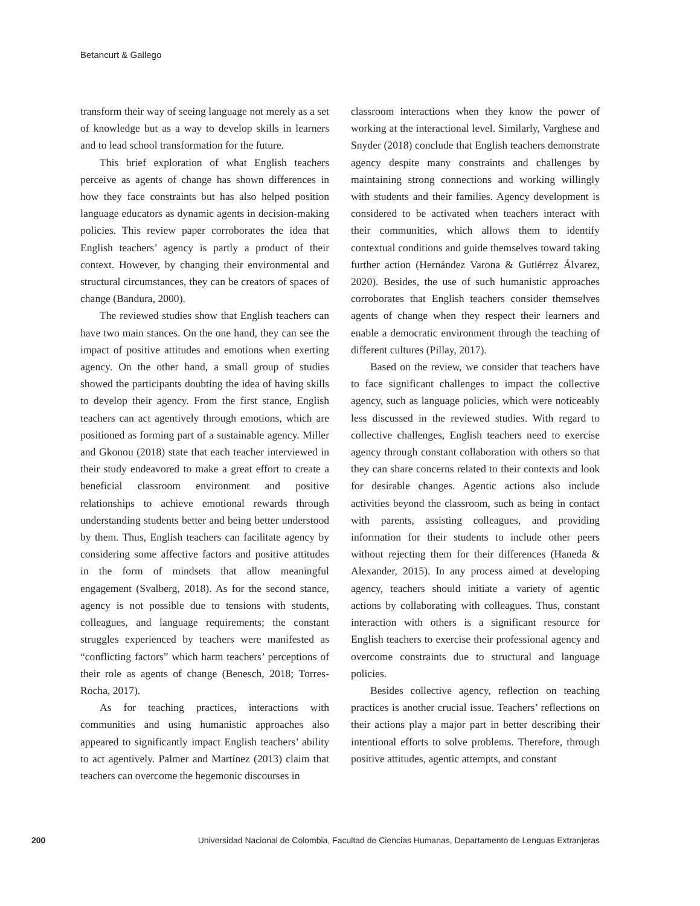Betancurt & Gallego
transform their way of seeing language not merely as a set of knowledge but as a way to develop skills in learners and to lead school transformation for the future.
This brief exploration of what English teachers perceive as agents of change has shown differences in how they face constraints but has also helped position language educators as dynamic agents in decision-making policies. This review paper corroborates the idea that English teachers’ agency is partly a product of their context. However, by changing their environmental and structural circumstances, they can be creators of spaces of change (Bandura, 2000).
The reviewed studies show that English teachers can have two main stances. On the one hand, they can see the impact of positive attitudes and emotions when exerting agency. On the other hand, a small group of studies showed the participants doubting the idea of having skills to develop their agency. From the first stance, English teachers can act agentively through emotions, which are positioned as forming part of a sustainable agency. Miller and Gkonou (2018) state that each teacher interviewed in their study endeavored to make a great effort to create a beneficial classroom environment and positive relationships to achieve emotional rewards through understanding students better and being better understood by them. Thus, English teachers can facilitate agency by considering some affective factors and positive attitudes in the form of mindsets that allow meaningful engagement (Svalberg, 2018). As for the second stance, agency is not possible due to tensions with students, colleagues, and language requirements; the constant struggles experienced by teachers were manifested as “conflicting factors” which harm teachers’ perceptions of their role as agents of change (Benesch, 2018; Torres-Rocha, 2017).
As for teaching practices, interactions with communities and using humanistic approaches also appeared to significantly impact English teachers’ ability to act agentively. Palmer and Martínez (2013) claim that teachers can overcome the hegemonic discourses in
classroom interactions when they know the power of working at the interactional level. Similarly, Varghese and Snyder (2018) conclude that English teachers demonstrate agency despite many constraints and challenges by maintaining strong connections and working willingly with students and their families. Agency development is considered to be activated when teachers interact with their communities, which allows them to identify contextual conditions and guide themselves toward taking further action (Hernández Varona & Gutiérrez Álvarez, 2020). Besides, the use of such humanistic approaches corroborates that English teachers consider themselves agents of change when they respect their learners and enable a democratic environment through the teaching of different cultures (Pillay, 2017).
Based on the review, we consider that teachers have to face significant challenges to impact the collective agency, such as language policies, which were noticeably less discussed in the reviewed studies. With regard to collective challenges, English teachers need to exercise agency through constant collaboration with others so that they can share concerns related to their contexts and look for desirable changes. Agentic actions also include activities beyond the classroom, such as being in contact with parents, assisting colleagues, and providing information for their students to include other peers without rejecting them for their differences (Haneda & Alexander, 2015). In any process aimed at developing agency, teachers should initiate a variety of agentic actions by collaborating with colleagues. Thus, constant interaction with others is a significant resource for English teachers to exercise their professional agency and overcome constraints due to structural and language policies.
Besides collective agency, reflection on teaching practices is another crucial issue. Teachers’ reflections on their actions play a major part in better describing their intentional efforts to solve problems. Therefore, through positive attitudes, agentic attempts, and constant
200 Universidad Nacional de Colombia, Facultad de Ciencias Humanas, Departamento de Lenguas Extranjeras